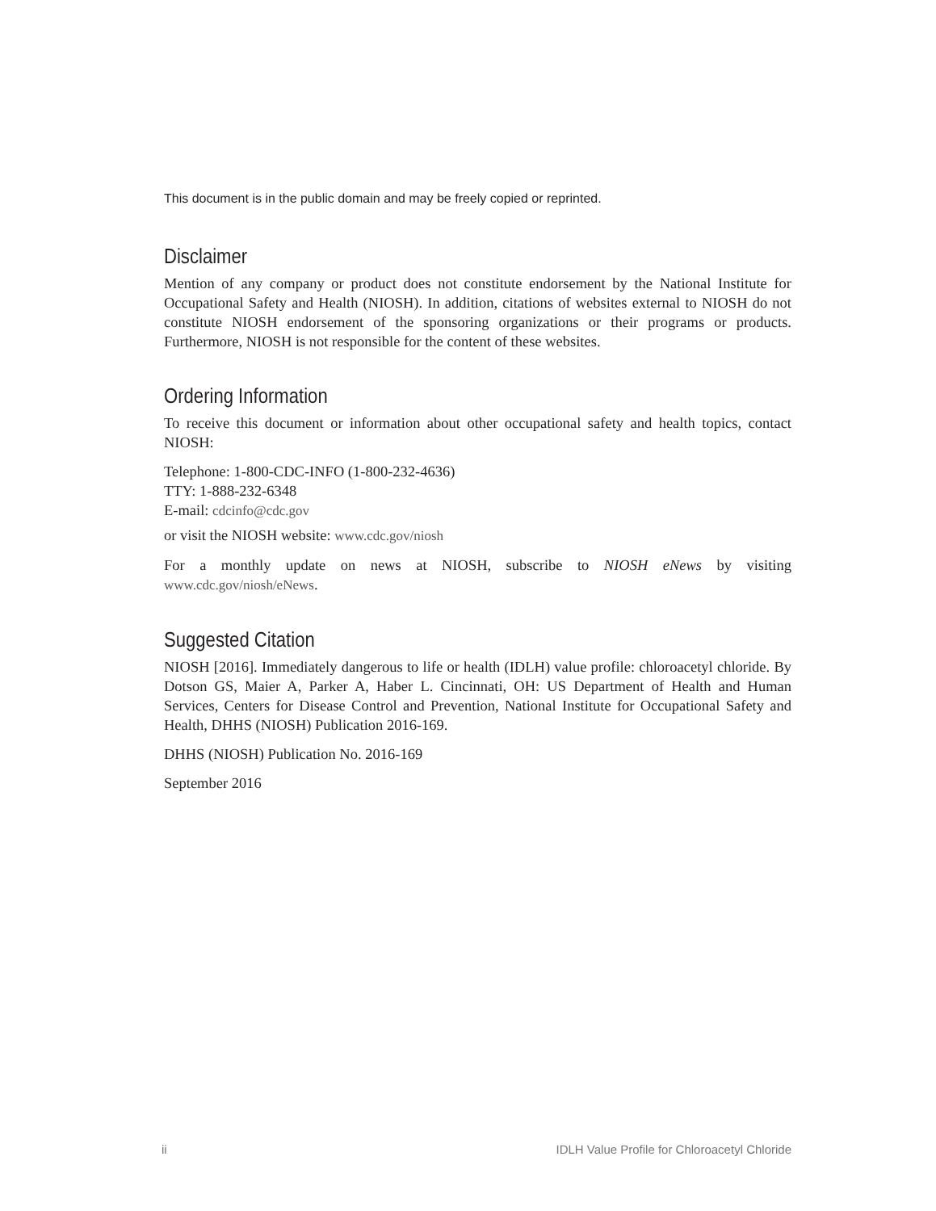This document is in the public domain and may be freely copied or reprinted.
Disclaimer
Mention of any company or product does not constitute endorsement by the National Institute for Occupational Safety and Health (NIOSH). In addition, citations of websites external to NIOSH do not constitute NIOSH endorsement of the sponsoring organizations or their programs or products. Furthermore, NIOSH is not responsible for the content of these websites.
Ordering Information
To receive this document or information about other occupational safety and health topics, contact NIOSH:
Telephone: 1-800-CDC-INFO (1-800-232-4636)
TTY: 1-888-232-6348
E-mail: cdcinfo@cdc.gov
or visit the NIOSH website: www.cdc.gov/niosh
For a monthly update on news at NIOSH, subscribe to NIOSH eNews by visiting www.cdc.gov/niosh/eNews.
Suggested Citation
NIOSH [2016]. Immediately dangerous to life or health (IDLH) value profile: chloroacetyl chloride. By Dotson GS, Maier A, Parker A, Haber L. Cincinnati, OH: US Department of Health and Human Services, Centers for Disease Control and Prevention, National Institute for Occupational Safety and Health, DHHS (NIOSH) Publication 2016-169.
DHHS (NIOSH) Publication No. 2016-169
September 2016
ii IDLH Value Profile for Chloroacetyl Chloride